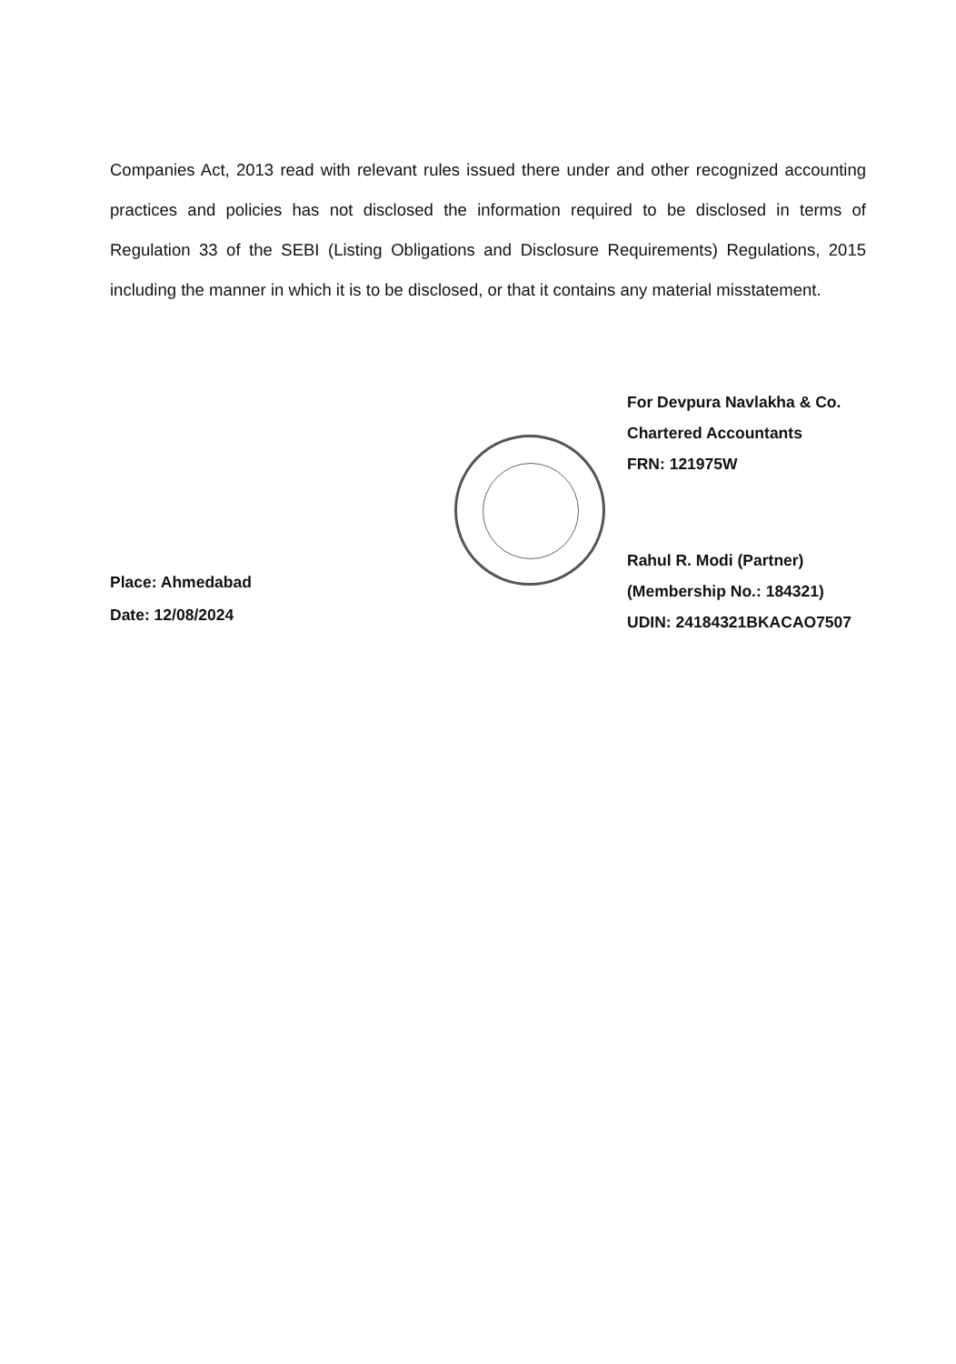Companies Act, 2013 read with relevant rules issued there under and other recognized accounting practices and policies has not disclosed the information required to be disclosed in terms of Regulation 33 of the SEBI (Listing Obligations and Disclosure Requirements) Regulations, 2015 including the manner in which it is to be disclosed, or that it contains any material misstatement.
For Devpura Navlakha & Co.
Chartered Accountants
FRN: 121975W
Rahul R. Modi (Partner)
(Membership No.: 184321)
UDIN: 24184321BKACAO7507
Place: Ahmedabad
Date: 12/08/2024